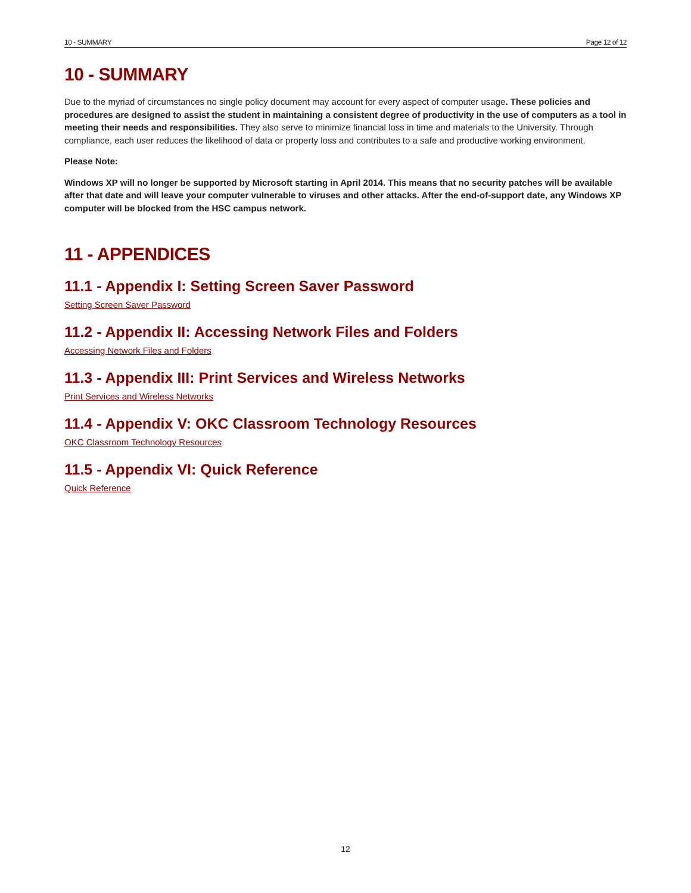10 - SUMMARY Page 12 of 12
10 - SUMMARY
Due to the myriad of circumstances no single policy document may account for every aspect of computer usage. These policies and procedures are designed to assist the student in maintaining a consistent degree of productivity in the use of computers as a tool in meeting their needs and responsibilities. They also serve to minimize financial loss in time and materials to the University. Through compliance, each user reduces the likelihood of data or property loss and contributes to a safe and productive working environment.
Please Note:
Windows XP will no longer be supported by Microsoft starting in April 2014. This means that no security patches will be available after that date and will leave your computer vulnerable to viruses and other attacks. After the end-of-support date, any Windows XP computer will be blocked from the HSC campus network.
11 - APPENDICES
11.1 - Appendix I: Setting Screen Saver Password
Setting Screen Saver Password
11.2 - Appendix II: Accessing Network Files and Folders
Accessing Network Files and Folders
11.3 - Appendix III: Print Services and Wireless Networks
Print Services and Wireless Networks
11.4 - Appendix V: OKC Classroom Technology Resources
OKC Classroom Technology Resources
11.5 - Appendix VI: Quick Reference
Quick Reference
12